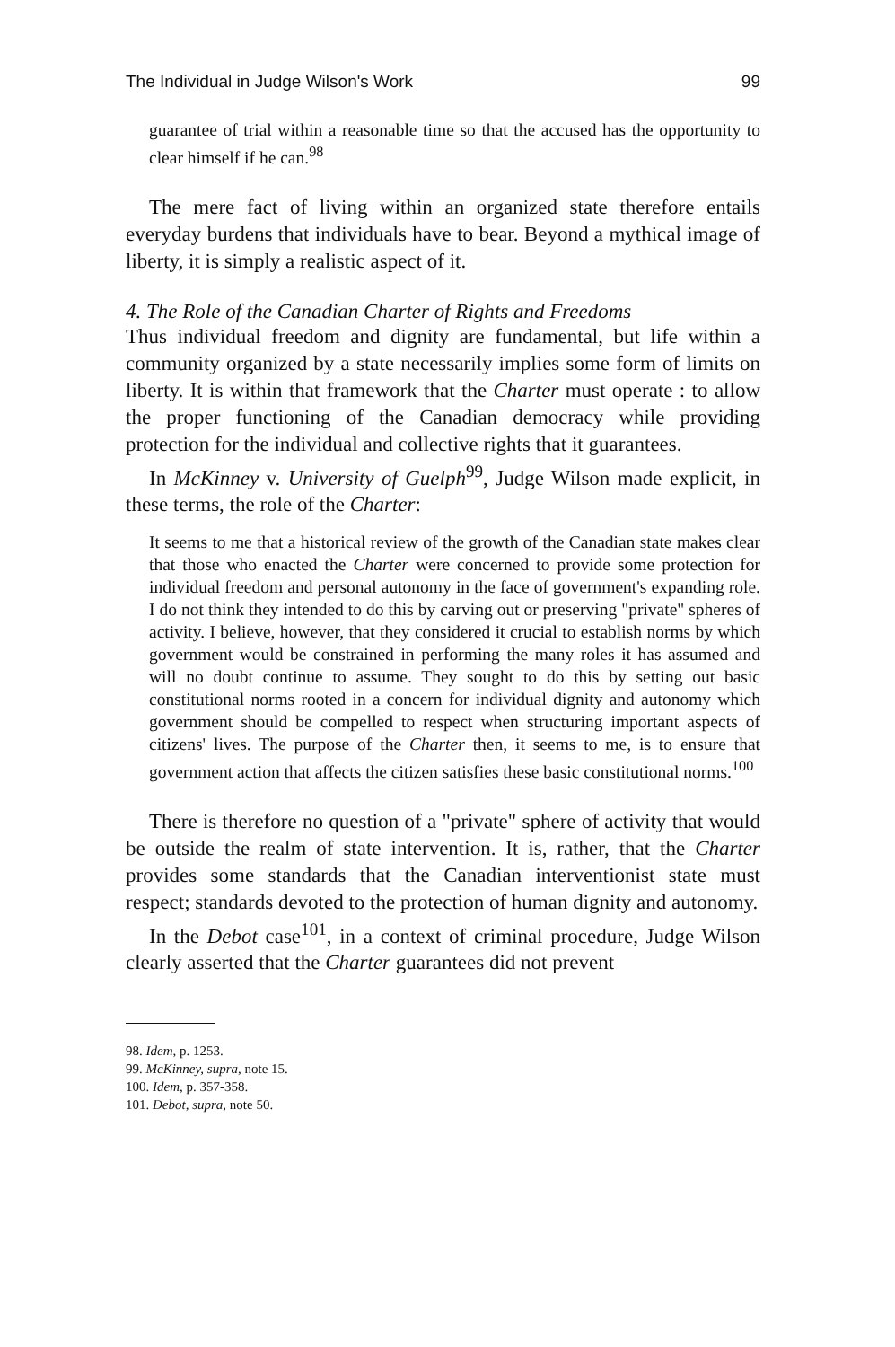The Individual in Judge Wilson's Work 99
guarantee of trial within a reasonable time so that the accused has the opportunity to clear himself if he can.<sup>98</sup>
The mere fact of living within an organized state therefore entails everyday burdens that individuals have to bear. Beyond a mythical image of liberty, it is simply a realistic aspect of it.
4. The Role of the Canadian Charter of Rights and Freedoms
Thus individual freedom and dignity are fundamental, but life within a community organized by a state necessarily implies some form of limits on liberty. It is within that framework that the Charter must operate : to allow the proper functioning of the Canadian democracy while providing protection for the individual and collective rights that it guarantees.
In McKinney v. University of Guelph<sup>99</sup>, Judge Wilson made explicit, in these terms, the role of the Charter:
It seems to me that a historical review of the growth of the Canadian state makes clear that those who enacted the Charter were concerned to provide some protection for individual freedom and personal autonomy in the face of government's expanding role. I do not think they intended to do this by carving out or preserving "private" spheres of activity. I believe, however, that they considered it crucial to establish norms by which government would be constrained in performing the many roles it has assumed and will no doubt continue to assume. They sought to do this by setting out basic constitutional norms rooted in a concern for individual dignity and autonomy which government should be compelled to respect when structuring important aspects of citizens' lives. The purpose of the Charter then, it seems to me, is to ensure that government action that affects the citizen satisfies these basic constitutional norms.<sup>100</sup>
There is therefore no question of a "private" sphere of activity that would be outside the realm of state intervention. It is, rather, that the Charter provides some standards that the Canadian interventionist state must respect; standards devoted to the protection of human dignity and autonomy.
In the Debot case<sup>101</sup>, in a context of criminal procedure, Judge Wilson clearly asserted that the Charter guarantees did not prevent
98. Idem, p. 1253.
99. McKinney, supra, note 15.
100. Idem, p. 357-358.
101. Debot, supra, note 50.